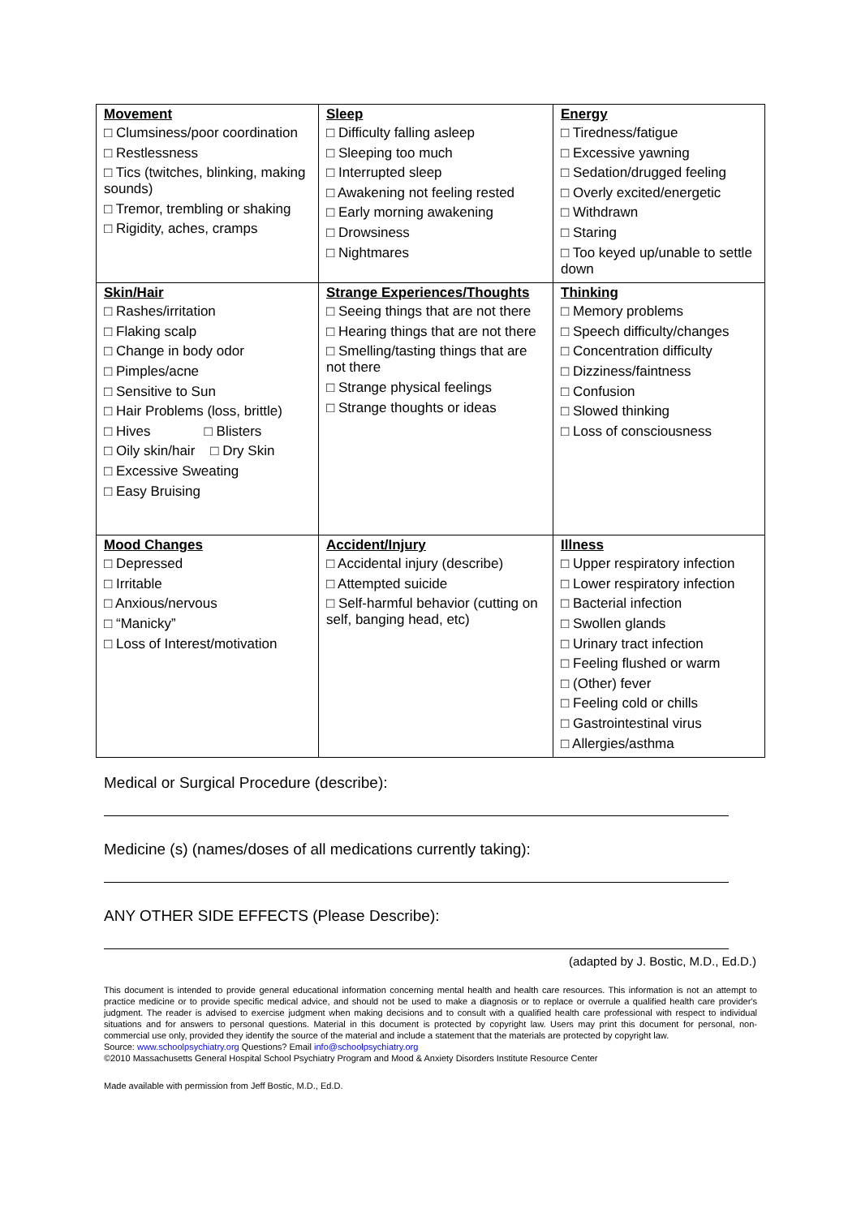| Movement □ Clumsiness/poor coordination □ Restlessness □ Tics (twitches, blinking, making sounds) □ Tremor, trembling or shaking □ Rigidity, aches, cramps | Sleep □ Difficulty falling asleep □ Sleeping too much □ Interrupted sleep □ Awakening not feeling rested □ Early morning awakening □ Drowsiness □ Nightmares | Energy □ Tiredness/fatigue □ Excessive yawning □ Sedation/drugged feeling □ Overly excited/energetic □ Withdrawn □ Staring □ Too keyed up/unable to settle down |
| Skin/Hair □ Rashes/irritation □ Flaking scalp □ Change in body odor □ Pimples/acne □ Sensitive to Sun □ Hair Problems (loss, brittle) □ Hives □ Blisters □ Oily skin/hair □ Dry Skin □ Excessive Sweating □ Easy Bruising | Strange Experiences/Thoughts □ Seeing things that are not there □ Hearing things that are not there □ Smelling/tasting things that are not there □ Strange physical feelings □ Strange thoughts or ideas | Thinking □ Memory problems □ Speech difficulty/changes □ Concentration difficulty □ Dizziness/faintness □ Confusion □ Slowed thinking □ Loss of consciousness |
| Mood Changes □ Depressed □ Irritable □ Anxious/nervous □ “Manicky” □ Loss of Interest/motivation | Accident/Injury □ Accidental injury (describe) □ Attempted suicide □ Self-harmful behavior (cutting on self, banging head, etc) | Illness □ Upper respiratory infection □ Lower respiratory infection □ Bacterial infection □ Swollen glands □ Urinary tract infection □ Feeling flushed or warm □ (Other) fever □ Feeling cold or chills □ Gastrointestinal virus □ Allergies/asthma |
Medical or Surgical Procedure (describe):
Medicine (s) (names/doses of all medications currently taking):
ANY OTHER SIDE EFFECTS (Please Describe):
(adapted by J. Bostic, M.D., Ed.D.)
This document is intended to provide general educational information concerning mental health and health care resources. This information is not an attempt to practice medicine or to provide specific medical advice, and should not be used to make a diagnosis or to replace or overrule a qualified health care provider's judgment. The reader is advised to exercise judgment when making decisions and to consult with a qualified health care professional with respect to individual situations and for answers to personal questions. Material in this document is protected by copyright law. Users may print this document for personal, non-commercial use only, provided they identify the source of the material and include a statement that the materials are protected by copyright law.
Source: www.schoolpsychiatry.org Questions? Email info@schoolpsychiatry.org
©2010 Massachusetts General Hospital School Psychiatry Program and Mood & Anxiety Disorders Institute Resource Center
Made available with permission from Jeff Bostic, M.D., Ed.D.